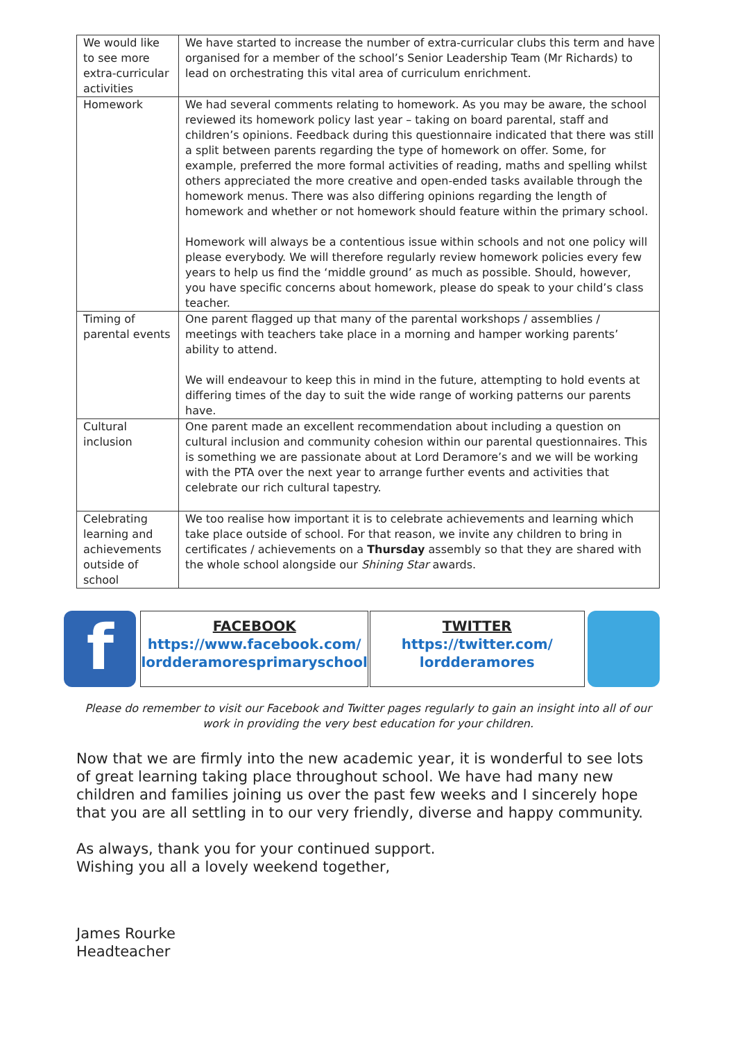| We would like to see more extra-curricular activities | We have started to increase the number of extra-curricular clubs this term and have organised for a member of the school’s Senior Leadership Team (Mr Richards) to lead on orchestrating this vital area of curriculum enrichment. |
| Homework | We had several comments relating to homework. As you may be aware, the school reviewed its homework policy last year – taking on board parental, staff and children’s opinions. Feedback during this questionnaire indicated that there was still a split between parents regarding the type of homework on offer. Some, for example, preferred the more formal activities of reading, maths and spelling whilst others appreciated the more creative and open-ended tasks available through the homework menus. There was also differing opinions regarding the length of homework and whether or not homework should feature within the primary school. Homework will always be a contentious issue within schools and not one policy will please everybody. We will therefore regularly review homework policies every few years to help us find the ‘middle ground’ as much as possible. Should, however, you have specific concerns about homework, please do speak to your child’s class teacher. |
| Timing of parental events | One parent flagged up that many of the parental workshops / assemblies / meetings with teachers take place in a morning and hamper working parents’ ability to attend. We will endeavour to keep this in mind in the future, attempting to hold events at differing times of the day to suit the wide range of working patterns our parents have. |
| Cultural inclusion | One parent made an excellent recommendation about including a question on cultural inclusion and community cohesion within our parental questionnaires. This is something we are passionate about at Lord Deramore’s and we will be working with the PTA over the next year to arrange further events and activities that celebrate our rich cultural tapestry. |
| Celebrating learning and achievements outside of school | We too realise how important it is to celebrate achievements and learning which take place outside of school. For that reason, we invite any children to bring in certificates / achievements on a Thursday assembly so that they are shared with the whole school alongside our Shining Star awards. |
f
FACEBOOK
https://www.facebook.com/ lordderamoresprimaryschool
TWITTER
https://twitter.com/ lordderamores
Please do remember to visit our Facebook and Twitter pages regularly to gain an insight into all of our work in providing the very best education for your children.
Now that we are firmly into the new academic year, it is wonderful to see lots of great learning taking place throughout school. We have had many new children and families joining us over the past few weeks and I sincerely hope that you are all settling in to our very friendly, diverse and happy community.
As always, thank you for your continued support.
Wishing you all a lovely weekend together,
James Rourke
Headteacher